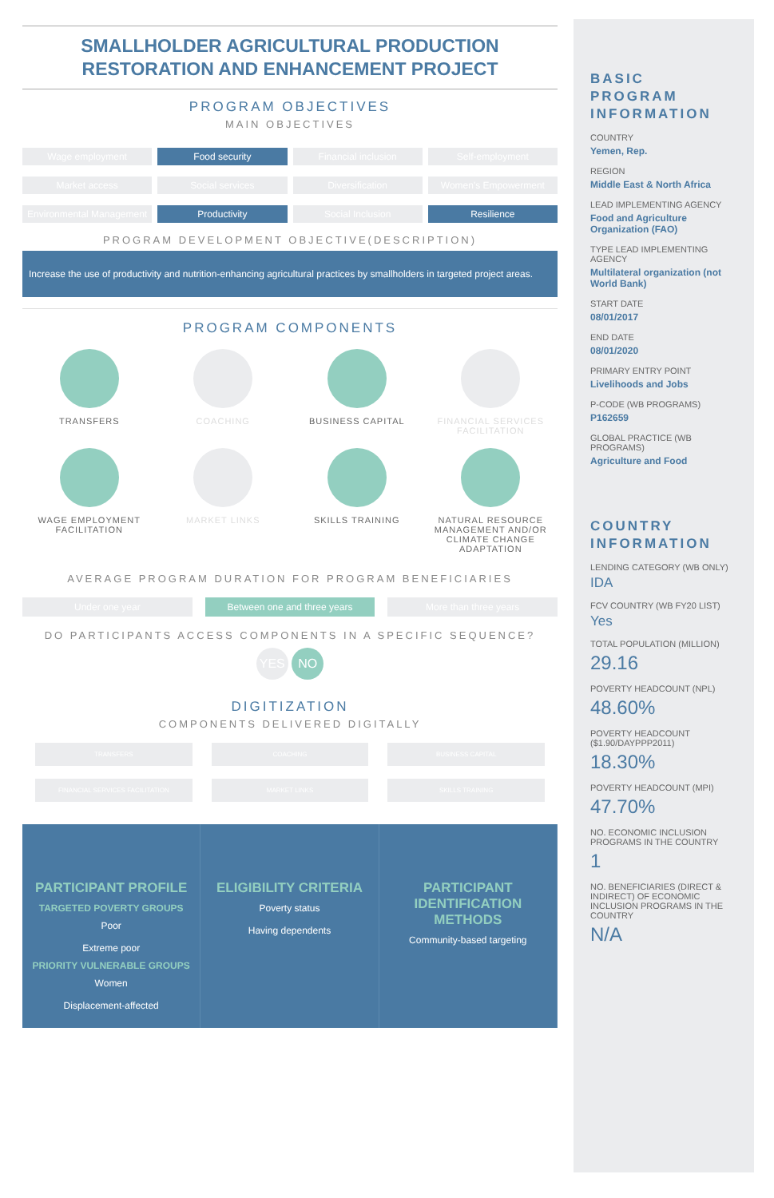SMALLHOLDER AGRICULTURAL PRODUCTION RESTORATION AND ENHANCEMENT PROJECT
PROGRAM OBJECTIVES
MAIN OBJECTIVES
Wage employment
Food security
Financial inclusion
Self-employment
Market access
Social services
Diversification
Women's Empowerment
Environmental Management
Productivity
Social Inclusion
Resilience
PROGRAM DEVELOPMENT OBJECTIVE(DESCRIPTION)
Increase the use of productivity and nutrition-enhancing agricultural practices by smallholders in targeted project areas.
PROGRAM COMPONENTS
TRANSFERS
COACHING
BUSINESS CAPITAL
FINANCIAL SERVICES FACILITATION
WAGE EMPLOYMENT FACILITATION
MARKET LINKS
SKILLS TRAINING
NATURAL RESOURCE MANAGEMENT AND/OR CLIMATE CHANGE ADAPTATION
AVERAGE PROGRAM DURATION FOR PROGRAM BENEFICIARIES
Under one year Between one and three years More than three years
DO PARTICIPANTS ACCESS COMPONENTS IN A SPECIFIC SEQUENCE?
YES NO
DIGITIZATION
COMPONENTS DELIVERED DIGITALLY
TRANSFERS
COACHING
BUSINESS CAPITAL
FINANCIAL SERVICES FACILITATION
MARKET LINKS
SKILLS TRAINING
PARTICIPANT PROFILE
TARGETED POVERTY GROUPS
Poor
Extreme poor
PRIORITY VULNERABLE GROUPS
Women
Displacement-affected
ELIGIBILITY CRITERIA
Poverty status
Having dependents
PARTICIPANT IDENTIFICATION METHODS
Community-based targeting
BASIC PROGRAM INFORMATION
COUNTRY
Yemen, Rep.
REGION
Middle East & North Africa
LEAD IMPLEMENTING AGENCY
Food and Agriculture Organization (FAO)
TYPE LEAD IMPLEMENTING AGENCY
Multilateral organization (not World Bank)
START DATE
08/01/2017
END DATE
08/01/2020
PRIMARY ENTRY POINT
Livelihoods and Jobs
P-CODE (WB PROGRAMS)
P162659
GLOBAL PRACTICE (WB PROGRAMS)
Agriculture and Food
COUNTRY INFORMATION
LENDING CATEGORY (WB ONLY)
IDA
FCV COUNTRY (WB FY20 LIST)
Yes
TOTAL POPULATION (MILLION)
29.16
POVERTY HEADCOUNT (NPL)
48.60%
POVERTY HEADCOUNT ($1.90/DAYPPP2011)
18.30%
POVERTY HEADCOUNT (MPI)
47.70%
NO. ECONOMIC INCLUSION PROGRAMS IN THE COUNTRY
1
NO. BENEFICIARIES (DIRECT & INDIRECT) OF ECONOMIC INCLUSION PROGRAMS IN THE COUNTRY
N/A